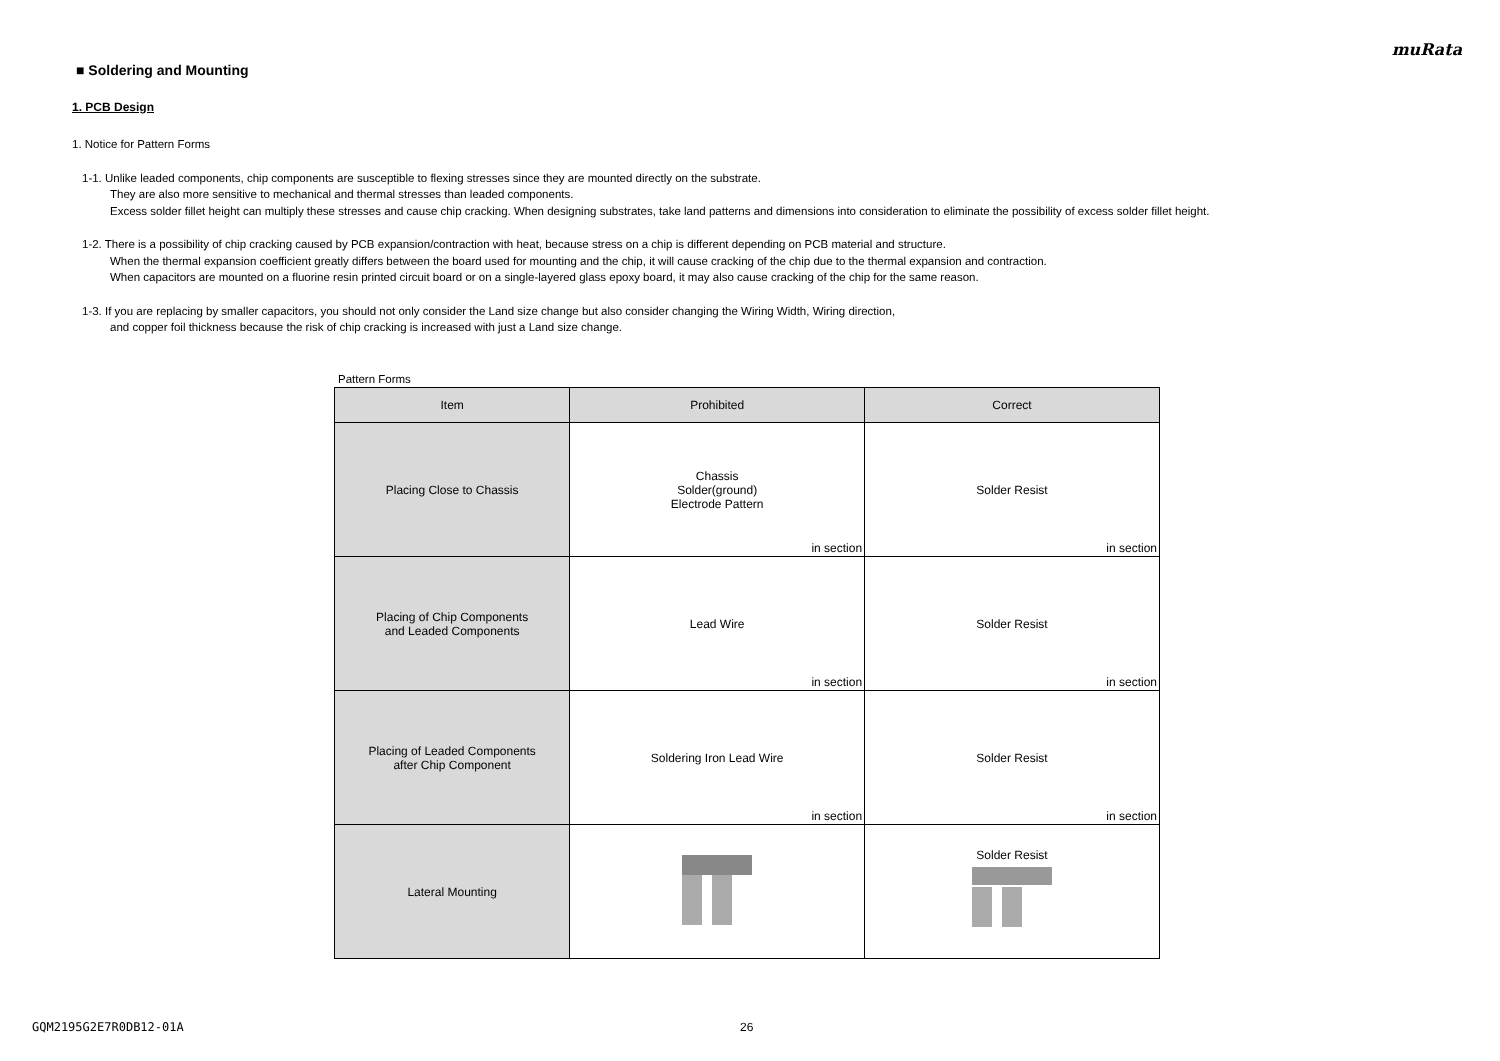muRata
■ Soldering and Mounting
1. PCB Design
1. Notice for Pattern Forms
1-1. Unlike leaded components, chip components are susceptible to flexing stresses since they are mounted directly on the substrate.
They are also more sensitive to mechanical and thermal stresses than leaded components.
Excess solder fillet height can multiply these stresses and cause chip cracking. When designing substrates, take land patterns and dimensions into consideration to eliminate the possibility of excess solder fillet height.
1-2. There is a possibility of chip cracking caused by PCB expansion/contraction with heat, because stress on a chip is different depending on PCB material and structure.
When the thermal expansion coefficient greatly differs between the board used for mounting and the chip, it will cause cracking of the chip due to the thermal expansion and contraction.
When capacitors are mounted on a fluorine resin printed circuit board or on a single-layered glass epoxy board, it may also cause cracking of the chip for the same reason.
1-3. If you are replacing by smaller capacitors, you should not only consider the Land size change but also consider changing the Wiring Width, Wiring direction,
and copper foil thickness because the risk of chip cracking is increased with just a Land size change.
Pattern Forms
| Item | Prohibited | Correct |
| --- | --- | --- |
| Placing Close to Chassis | Chassis Solder(ground) Electrode Pattern in section | Solder Resist in section |
| Placing of Chip Components and Leaded Components | Lead Wire in section | Solder Resist in section |
| Placing of Leaded Components after Chip Component | Soldering Iron Lead Wire in section | Solder Resist in section |
| Lateral Mounting | | Solder Resist |
GQM2195G2E7R0DB12-01A 26